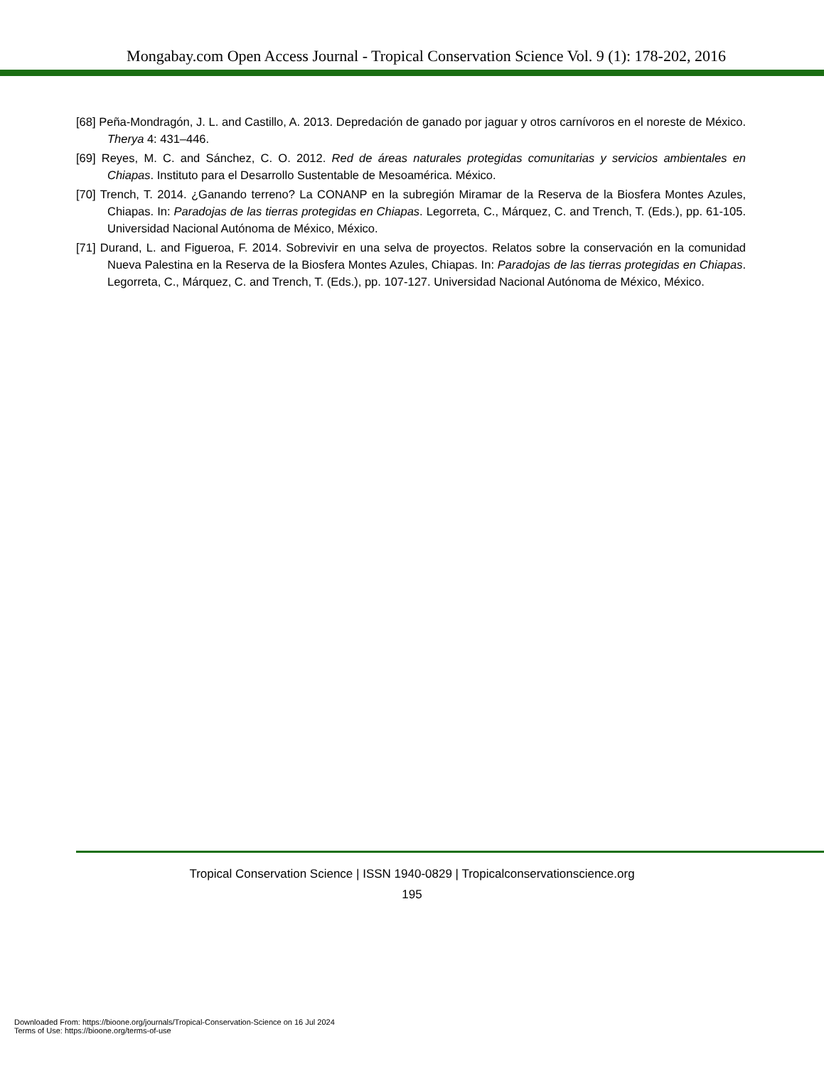Mongabay.com Open Access Journal - Tropical Conservation Science Vol. 9 (1): 178-202, 2016
[68] Peña-Mondragón, J. L. and Castillo, A. 2013. Depredación de ganado por jaguar y otros carnívoros en el noreste de México. Therya 4: 431–446.
[69] Reyes, M. C. and Sánchez, C. O. 2012. Red de áreas naturales protegidas comunitarias y servicios ambientales en Chiapas. Instituto para el Desarrollo Sustentable de Mesoamérica. México.
[70] Trench, T. 2014. ¿Ganando terreno? La CONANP en la subregión Miramar de la Reserva de la Biosfera Montes Azules, Chiapas. In: Paradojas de las tierras protegidas en Chiapas. Legorreta, C., Márquez, C. and Trench, T. (Eds.), pp. 61-105. Universidad Nacional Autónoma de México, México.
[71] Durand, L. and Figueroa, F. 2014. Sobrevivir en una selva de proyectos. Relatos sobre la conservación en la comunidad Nueva Palestina en la Reserva de la Biosfera Montes Azules, Chiapas. In: Paradojas de las tierras protegidas en Chiapas. Legorreta, C., Márquez, C. and Trench, T. (Eds.), pp. 107-127. Universidad Nacional Autónoma de México, México.
Tropical Conservation Science | ISSN 1940-0829 | Tropicalconservationscience.org
195
Downloaded From: https://bioone.org/journals/Tropical-Conservation-Science on 16 Jul 2024
Terms of Use: https://bioone.org/terms-of-use